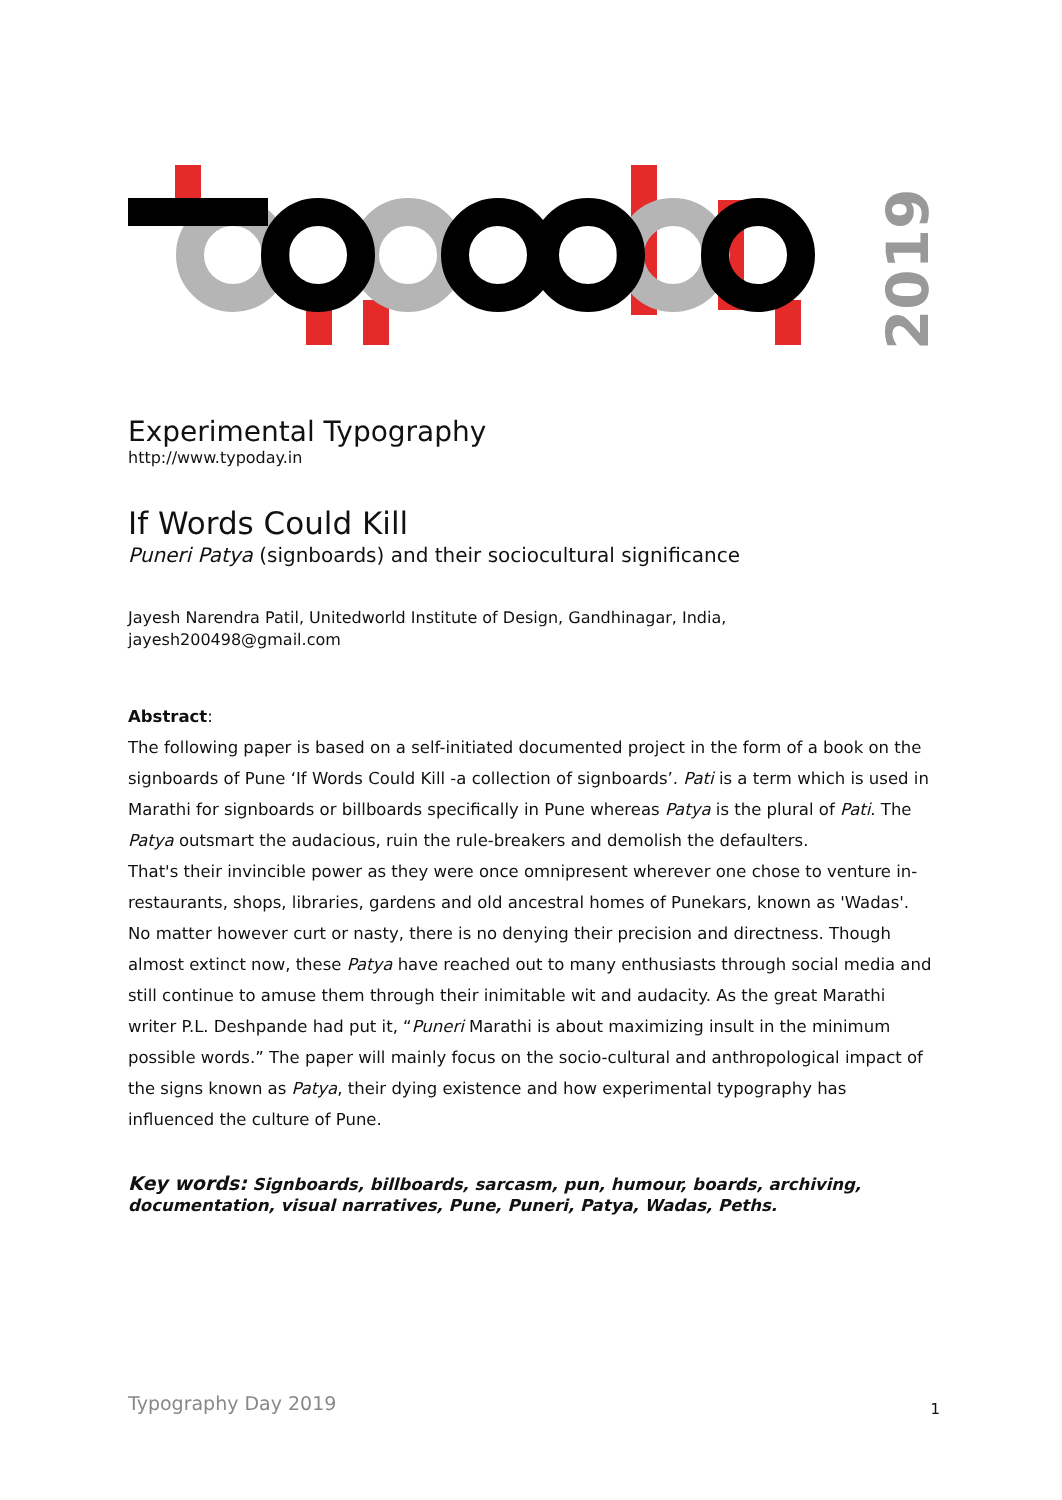2019
Experimental Typography
http://www.typoday.in
If Words Could Kill
Puneri Patya (signboards) and their sociocultural significance
Jayesh Narendra Patil, Unitedworld Institute of Design, Gandhinagar, India,
jayesh200498@gmail.com
Abstract:
The following paper is based on a self-initiated documented project in the form of a book on the signboards of Pune ‘If Words Could Kill -a collection of signboards’. Pati is a term which is used in Marathi for signboards or billboards specifically in Pune whereas Patya is the plural of Pati. The Patya outsmart the audacious, ruin the rule-breakers and demolish the defaulters.
That's their invincible power as they were once omnipresent wherever one chose to venture in- restaurants, shops, libraries, gardens and old ancestral homes of Punekars, known as 'Wadas'. No matter however curt or nasty, there is no denying their precision and directness. Though almost extinct now, these Patya have reached out to many enthusiasts through social media and still continue to amuse them through their inimitable wit and audacity. As the great Marathi writer P.L. Deshpande had put it, “Puneri Marathi is about maximizing insult in the minimum possible words.” The paper will mainly focus on the socio-cultural and anthropological impact of the signs known as Patya, their dying existence and how experimental typography has influenced the culture of Pune.
Key words: Signboards, billboards, sarcasm, pun, humour, boards, archiving, documentation, visual narratives, Pune, Puneri, Patya, Wadas, Peths.
Typography Day 2019 1